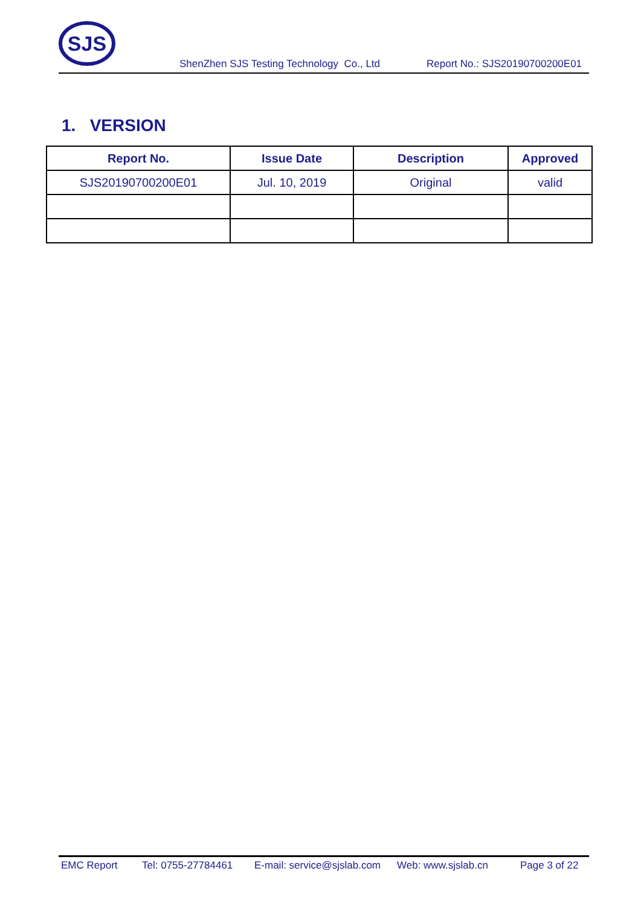SJS
ShenZhen SJS Testing Technology Co., Ltd Report No.: SJS20190700200E01
1. VERSION
| Report No. | Issue Date | Description | Approved |
| --- | --- | --- | --- |
| SJS20190700200E01 | Jul. 10, 2019 | Original | valid |
EMC Report Tel: 0755-27784461 E-mail: service@sjslab.com Web: www.sjslab.cn Page 3 of 22